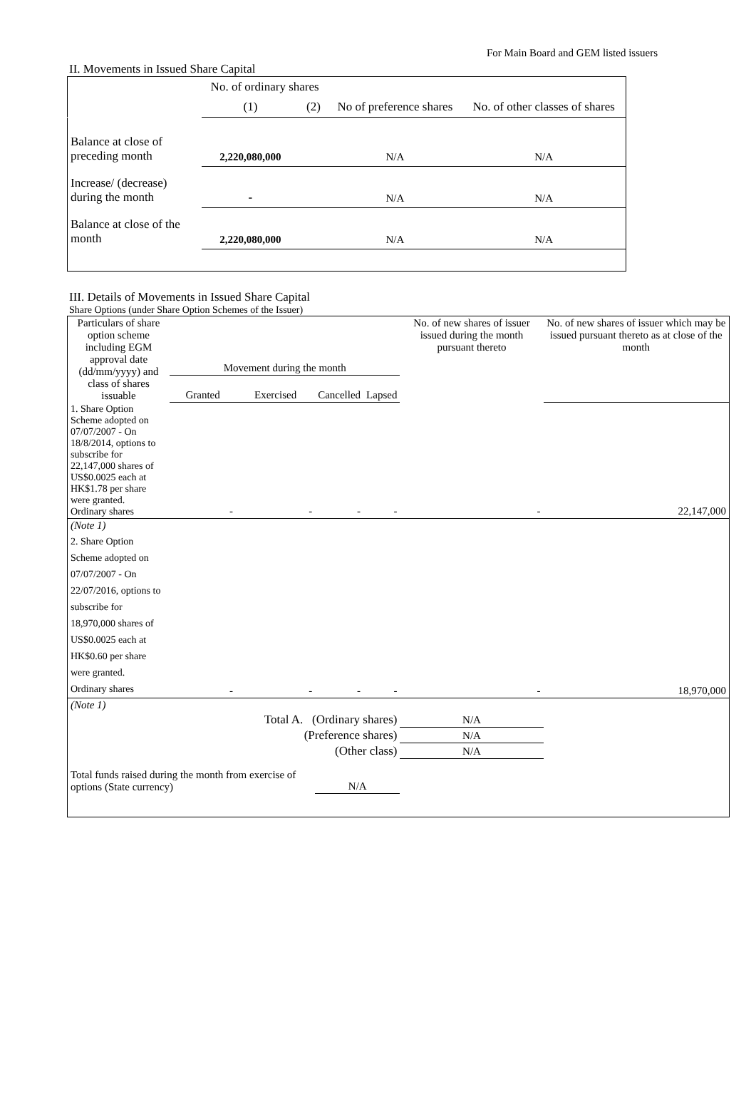For Main Board and GEM listed issuers
II. Movements in Issued Share Capital
| | No. of ordinary shares | | No of preference shares | No. of other classes of shares |
| | (1) | (2) | | |
| Balance at close of preceding month | 2,220,080,000 | | N/A | N/A |
| Increase/ (decrease) during the month | - | | N/A | N/A |
| Balance at close of the month | 2,220,080,000 | | N/A | N/A |
III. Details of Movements in Issued Share Capital
Share Options (under Share Option Schemes of the Issuer)
| Particulars of share option scheme including EGM approval date (dd/mm/yyyy) and class of shares issuable | Movement during the month | | | | No. of new shares of issuer issued during the month pursuant thereto | No. of new shares of issuer which may be issued pursuant thereto as at close of the month |
| | Granted | Exercised | Cancelled | Lapsed | | |
| 1. Share Option Scheme adopted on 07/07/2007 - On 18/8/2014, options to subscribe for 22,147,000 shares of US$0.0025 each at HK$1.78 per share were granted. Ordinary shares | - | - | - | - | - | 22,147,000 |
| (Note 1) | | | | | | |
| 2. Share Option Scheme adopted on 07/07/2007 - On 22/07/2016, options to subscribe for 18,970,000 shares of US$0.0025 each at HK$0.60 per share were granted. Ordinary shares | - | - | - | - | - | 18,970,000 |
| (Note 1) | | | | | | |
| Total A. (Ordinary shares) | | | | | N/A | |
| (Preference shares) | | | | | N/A | |
| (Other class) | | | | | N/A | |
| Total funds raised during the month from exercise of options (State currency) | | | N/A | | | |